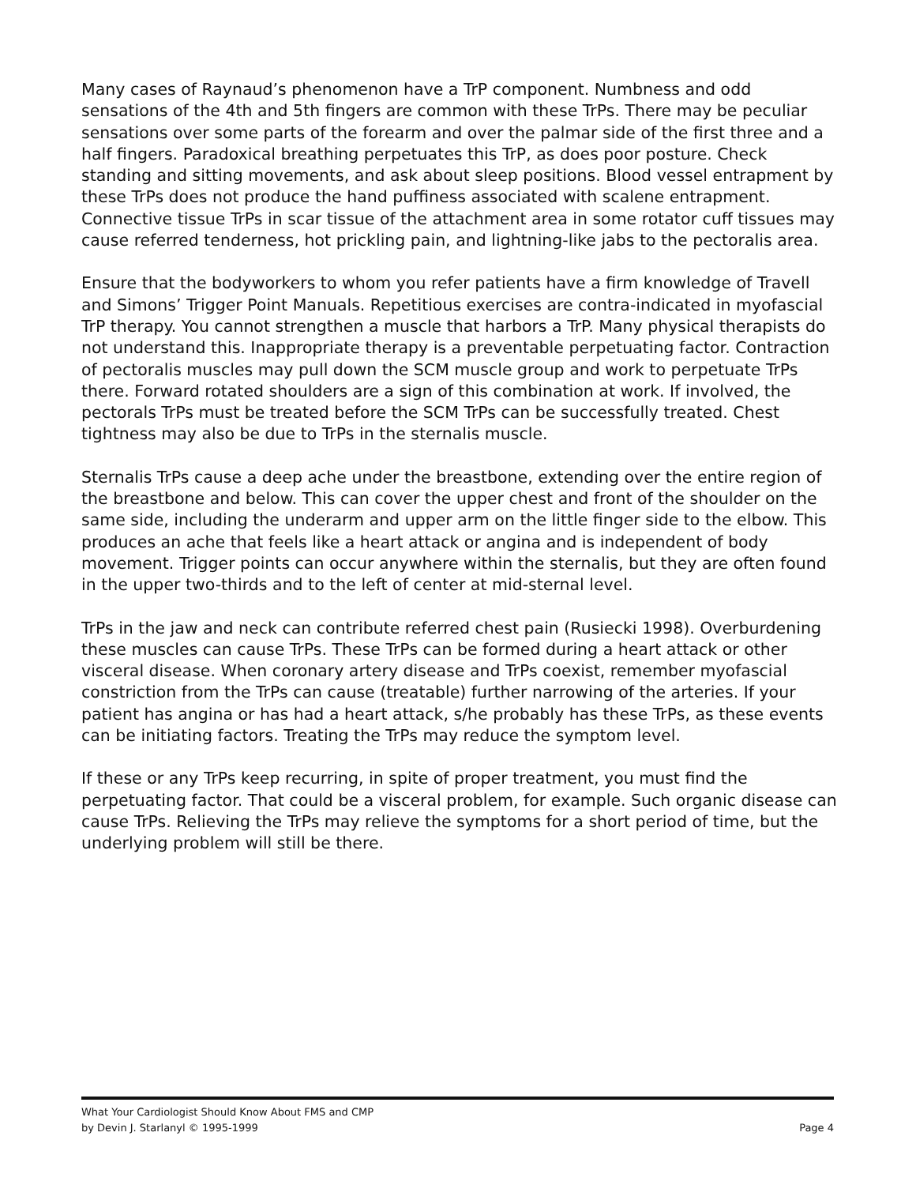Many cases of Raynaud’s phenomenon have a TrP component. Numbness and odd sensations of the 4th and 5th fingers are common with these TrPs. There may be peculiar sensations over some parts of the forearm and over the palmar side of the first three and a half fingers. Paradoxical breathing perpetuates this TrP, as does poor posture. Check standing and sitting movements, and ask about sleep positions. Blood vessel entrapment by these TrPs does not produce the hand puffiness associated with scalene entrapment. Connective tissue TrPs in scar tissue of the attachment area in some rotator cuff tissues may cause referred tenderness, hot prickling pain, and lightning-like jabs to the pectoralis area.
Ensure that the bodyworkers to whom you refer patients have a firm knowledge of Travell and Simons’ Trigger Point Manuals. Repetitious exercises are contra-indicated in myofascial TrP therapy. You cannot strengthen a muscle that harbors a TrP. Many physical therapists do not understand this. Inappropriate therapy is a preventable perpetuating factor. Contraction of pectoralis muscles may pull down the SCM muscle group and work to perpetuate TrPs there. Forward rotated shoulders are a sign of this combination at work. If involved, the pectorals TrPs must be treated before the SCM TrPs can be successfully treated. Chest tightness may also be due to TrPs in the sternalis muscle.
Sternalis TrPs cause a deep ache under the breastbone, extending over the entire region of the breastbone and below. This can cover the upper chest and front of the shoulder on the same side, including the underarm and upper arm on the little finger side to the elbow. This produces an ache that feels like a heart attack or angina and is independent of body movement. Trigger points can occur anywhere within the sternalis, but they are often found in the upper two-thirds and to the left of center at mid-sternal level.
TrPs in the jaw and neck can contribute referred chest pain (Rusiecki 1998). Overburdening these muscles can cause TrPs. These TrPs can be formed during a heart attack or other visceral disease. When coronary artery disease and TrPs coexist, remember myofascial constriction from the TrPs can cause (treatable) further narrowing of the arteries. If your patient has angina or has had a heart attack, s/he probably has these TrPs, as these events can be initiating factors. Treating the TrPs may reduce the symptom level.
If these or any TrPs keep recurring, in spite of proper treatment, you must find the perpetuating factor. That could be a visceral problem, for example. Such organic disease can cause TrPs. Relieving the TrPs may relieve the symptoms for a short period of time, but the underlying problem will still be there.
What Your Cardiologist Should Know About FMS and CMP
by Devin J. Starlanyl © 1995-1999 Page 4